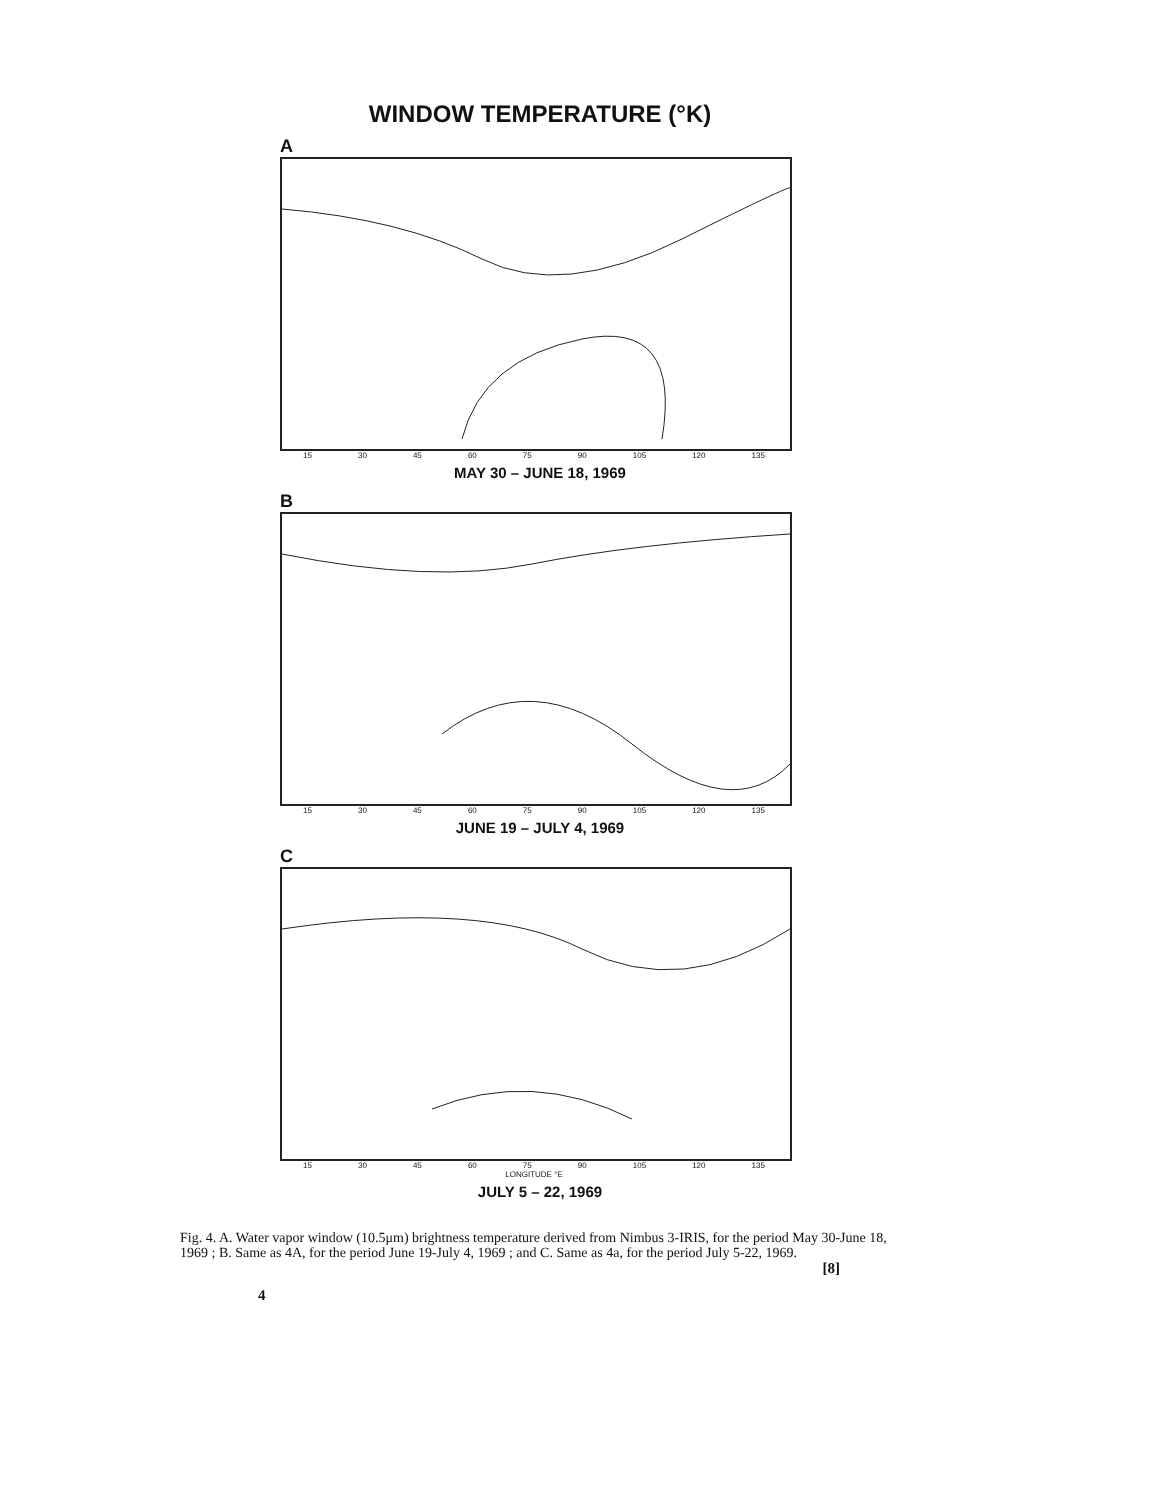WINDOW TEMPERATURE (°K)
A
15 30 45 60 75 90 105 120 135
MAY 30 – JUNE 18, 1969
B
15 30 45 60 75 90 105 120 135
JUNE 19 – JULY 4, 1969
C
15 30 45 60 75 90 105 120 135
LONGITUDE °E
JULY 5 – 22, 1969
Fig. 4. A. Water vapor window (10.5μm) brightness temperature derived from Nimbus 3-IRIS, for the period May 30-June 18, 1969 ; B. Same as 4A, for the period June 19-July 4, 1969 ; and C. Same as 4a, for the period July 5-22, 1969.
[8]
4